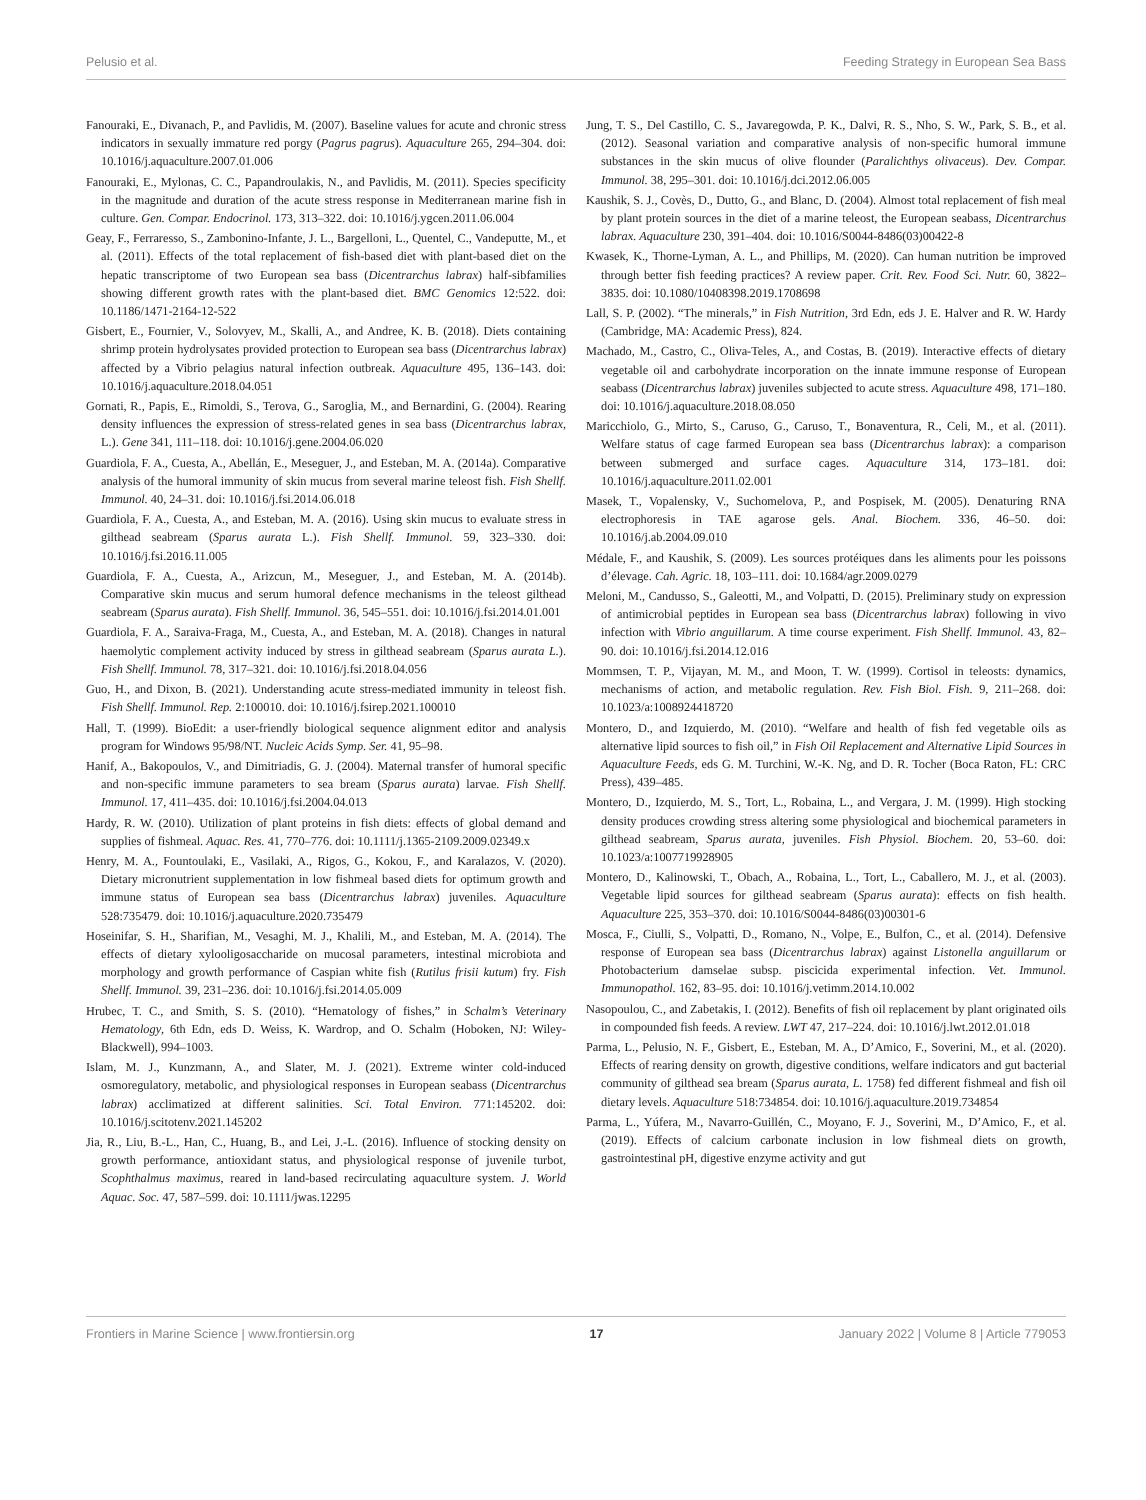Pelusio et al. Feeding Strategy in European Sea Bass
Fanouraki, E., Divanach, P., and Pavlidis, M. (2007). Baseline values for acute and chronic stress indicators in sexually immature red porgy (Pagrus pagrus). Aquaculture 265, 294–304. doi: 10.1016/j.aquaculture.2007.01.006
Fanouraki, E., Mylonas, C. C., Papandroulakis, N., and Pavlidis, M. (2011). Species specificity in the magnitude and duration of the acute stress response in Mediterranean marine fish in culture. Gen. Compar. Endocrinol. 173, 313–322. doi: 10.1016/j.ygcen.2011.06.004
Geay, F., Ferraresso, S., Zambonino-Infante, J. L., Bargelloni, L., Quentel, C., Vandeputte, M., et al. (2011). Effects of the total replacement of fish-based diet with plant-based diet on the hepatic transcriptome of two European sea bass (Dicentrarchus labrax) half-sibfamilies showing different growth rates with the plant-based diet. BMC Genomics 12:522. doi: 10.1186/1471-2164-12-522
Gisbert, E., Fournier, V., Solovyev, M., Skalli, A., and Andree, K. B. (2018). Diets containing shrimp protein hydrolysates provided protection to European sea bass (Dicentrarchus labrax) affected by a Vibrio pelagius natural infection outbreak. Aquaculture 495, 136–143. doi: 10.1016/j.aquaculture.2018.04.051
Gornati, R., Papis, E., Rimoldi, S., Terova, G., Saroglia, M., and Bernardini, G. (2004). Rearing density influences the expression of stress-related genes in sea bass (Dicentrarchus labrax, L.). Gene 341, 111–118. doi: 10.1016/j.gene.2004.06.020
Guardiola, F. A., Cuesta, A., Abellán, E., Meseguer, J., and Esteban, M. A. (2014a). Comparative analysis of the humoral immunity of skin mucus from several marine teleost fish. Fish Shellf. Immunol. 40, 24–31. doi: 10.1016/j.fsi.2014.06.018
Guardiola, F. A., Cuesta, A., and Esteban, M. A. (2016). Using skin mucus to evaluate stress in gilthead seabream (Sparus aurata L.). Fish Shellf. Immunol. 59, 323–330. doi: 10.1016/j.fsi.2016.11.005
Guardiola, F. A., Cuesta, A., Arizcun, M., Meseguer, J., and Esteban, M. A. (2014b). Comparative skin mucus and serum humoral defence mechanisms in the teleost gilthead seabream (Sparus aurata). Fish Shellf. Immunol. 36, 545–551. doi: 10.1016/j.fsi.2014.01.001
Guardiola, F. A., Saraiva-Fraga, M., Cuesta, A., and Esteban, M. A. (2018). Changes in natural haemolytic complement activity induced by stress in gilthead seabream (Sparus aurata L.). Fish Shellf. Immunol. 78, 317–321. doi: 10.1016/j.fsi.2018.04.056
Guo, H., and Dixon, B. (2021). Understanding acute stress-mediated immunity in teleost fish. Fish Shellf. Immunol. Rep. 2:100010. doi: 10.1016/j.fsirep.2021.100010
Hall, T. (1999). BioEdit: a user-friendly biological sequence alignment editor and analysis program for Windows 95/98/NT. Nucleic Acids Symp. Ser. 41, 95–98.
Hanif, A., Bakopoulos, V., and Dimitriadis, G. J. (2004). Maternal transfer of humoral specific and non-specific immune parameters to sea bream (Sparus aurata) larvae. Fish Shellf. Immunol. 17, 411–435. doi: 10.1016/j.fsi.2004.04.013
Hardy, R. W. (2010). Utilization of plant proteins in fish diets: effects of global demand and supplies of fishmeal. Aquac. Res. 41, 770–776. doi: 10.1111/j.1365-2109.2009.02349.x
Henry, M. A., Fountoulaki, E., Vasilaki, A., Rigos, G., Kokou, F., and Karalazos, V. (2020). Dietary micronutrient supplementation in low fishmeal based diets for optimum growth and immune status of European sea bass (Dicentrarchus labrax) juveniles. Aquaculture 528:735479. doi: 10.1016/j.aquaculture.2020.735479
Hoseinifar, S. H., Sharifian, M., Vesaghi, M. J., Khalili, M., and Esteban, M. A. (2014). The effects of dietary xylooligosaccharide on mucosal parameters, intestinal microbiota and morphology and growth performance of Caspian white fish (Rutilus frisii kutum) fry. Fish Shellf. Immunol. 39, 231–236. doi: 10.1016/j.fsi.2014.05.009
Hrubec, T. C., and Smith, S. S. (2010). “Hematology of fishes,” in Schalm’s Veterinary Hematology, 6th Edn, eds D. Weiss, K. Wardrop, and O. Schalm (Hoboken, NJ: Wiley-Blackwell), 994–1003.
Islam, M. J., Kunzmann, A., and Slater, M. J. (2021). Extreme winter cold-induced osmoregulatory, metabolic, and physiological responses in European seabass (Dicentrarchus labrax) acclimatized at different salinities. Sci. Total Environ. 771:145202. doi: 10.1016/j.scitotenv.2021.145202
Jia, R., Liu, B.-L., Han, C., Huang, B., and Lei, J.-L. (2016). Influence of stocking density on growth performance, antioxidant status, and physiological response of juvenile turbot, Scophthalmus maximus, reared in land-based recirculating aquaculture system. J. World Aquac. Soc. 47, 587–599. doi: 10.1111/jwas.12295
Jung, T. S., Del Castillo, C. S., Javaregowda, P. K., Dalvi, R. S., Nho, S. W., Park, S. B., et al. (2012). Seasonal variation and comparative analysis of non-specific humoral immune substances in the skin mucus of olive flounder (Paralichthys olivaceus). Dev. Compar. Immunol. 38, 295–301. doi: 10.1016/j.dci.2012.06.005
Kaushik, S. J., Covès, D., Dutto, G., and Blanc, D. (2004). Almost total replacement of fish meal by plant protein sources in the diet of a marine teleost, the European seabass, Dicentrarchus labrax. Aquaculture 230, 391–404. doi: 10.1016/S0044-8486(03)00422-8
Kwasek, K., Thorne-Lyman, A. L., and Phillips, M. (2020). Can human nutrition be improved through better fish feeding practices? A review paper. Crit. Rev. Food Sci. Nutr. 60, 3822–3835. doi: 10.1080/10408398.2019.1708698
Lall, S. P. (2002). “The minerals,” in Fish Nutrition, 3rd Edn, eds J. E. Halver and R. W. Hardy (Cambridge, MA: Academic Press), 824.
Machado, M., Castro, C., Oliva-Teles, A., and Costas, B. (2019). Interactive effects of dietary vegetable oil and carbohydrate incorporation on the innate immune response of European seabass (Dicentrarchus labrax) juveniles subjected to acute stress. Aquaculture 498, 171–180. doi: 10.1016/j.aquaculture.2018.08.050
Maricchiolo, G., Mirto, S., Caruso, G., Caruso, T., Bonaventura, R., Celi, M., et al. (2011). Welfare status of cage farmed European sea bass (Dicentrarchus labrax): a comparison between submerged and surface cages. Aquaculture 314, 173–181. doi: 10.1016/j.aquaculture.2011.02.001
Masek, T., Vopalensky, V., Suchomelova, P., and Pospisek, M. (2005). Denaturing RNA electrophoresis in TAE agarose gels. Anal. Biochem. 336, 46–50. doi: 10.1016/j.ab.2004.09.010
Médale, F., and Kaushik, S. (2009). Les sources protéiques dans les aliments pour les poissons d’élevage. Cah. Agric. 18, 103–111. doi: 10.1684/agr.2009.0279
Meloni, M., Candusso, S., Galeotti, M., and Volpatti, D. (2015). Preliminary study on expression of antimicrobial peptides in European sea bass (Dicentrarchus labrax) following in vivo infection with Vibrio anguillarum. A time course experiment. Fish Shellf. Immunol. 43, 82–90. doi: 10.1016/j.fsi.2014.12.016
Mommsen, T. P., Vijayan, M. M., and Moon, T. W. (1999). Cortisol in teleosts: dynamics, mechanisms of action, and metabolic regulation. Rev. Fish Biol. Fish. 9, 211–268. doi: 10.1023/a:1008924418720
Montero, D., and Izquierdo, M. (2010). “Welfare and health of fish fed vegetable oils as alternative lipid sources to fish oil,” in Fish Oil Replacement and Alternative Lipid Sources in Aquaculture Feeds, eds G. M. Turchini, W.-K. Ng, and D. R. Tocher (Boca Raton, FL: CRC Press), 439–485.
Montero, D., Izquierdo, M. S., Tort, L., Robaina, L., and Vergara, J. M. (1999). High stocking density produces crowding stress altering some physiological and biochemical parameters in gilthead seabream, Sparus aurata, juveniles. Fish Physiol. Biochem. 20, 53–60. doi: 10.1023/a:1007719928905
Montero, D., Kalinowski, T., Obach, A., Robaina, L., Tort, L., Caballero, M. J., et al. (2003). Vegetable lipid sources for gilthead seabream (Sparus aurata): effects on fish health. Aquaculture 225, 353–370. doi: 10.1016/S0044-8486(03)00301-6
Mosca, F., Ciulli, S., Volpatti, D., Romano, N., Volpe, E., Bulfon, C., et al. (2014). Defensive response of European sea bass (Dicentrarchus labrax) against Listonella anguillarum or Photobacterium damselae subsp. piscicida experimental infection. Vet. Immunol. Immunopathol. 162, 83–95. doi: 10.1016/j.vetimm.2014.10.002
Nasopoulou, C., and Zabetakis, I. (2012). Benefits of fish oil replacement by plant originated oils in compounded fish feeds. A review. LWT 47, 217–224. doi: 10.1016/j.lwt.2012.01.018
Parma, L., Pelusio, N. F., Gisbert, E., Esteban, M. A., D’Amico, F., Soverini, M., et al. (2020). Effects of rearing density on growth, digestive conditions, welfare indicators and gut bacterial community of gilthead sea bream (Sparus aurata, L. 1758) fed different fishmeal and fish oil dietary levels. Aquaculture 518:734854. doi: 10.1016/j.aquaculture.2019.734854
Parma, L., Yúfera, M., Navarro-Guillén, C., Moyano, F. J., Soverini, M., D’Amico, F., et al. (2019). Effects of calcium carbonate inclusion in low fishmeal diets on growth, gastrointestinal pH, digestive enzyme activity and gut
Frontiers in Marine Science | www.frontiersin.org 17 January 2022 | Volume 8 | Article 779053